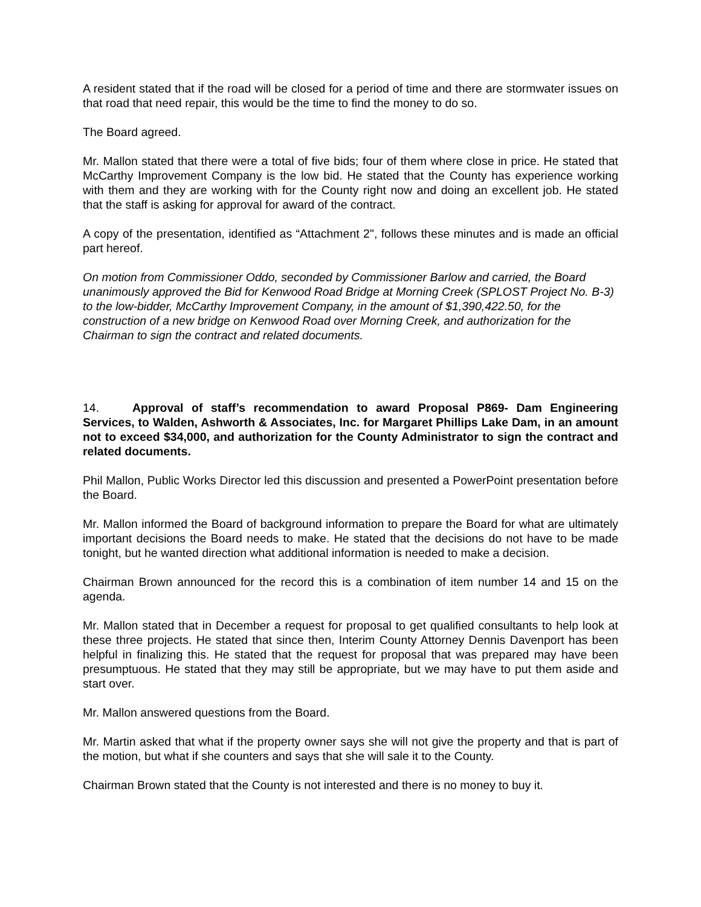A resident stated that if the road will be closed for a period of time and there are stormwater issues on that road that need repair, this would be the time to find the money to do so.
The Board agreed.
Mr. Mallon stated that there were a total of five bids; four of them where close in price. He stated that McCarthy Improvement Company is the low bid. He stated that the County has experience working with them and they are working with for the County right now and doing an excellent job. He stated that the staff is asking for approval for award of the contract.
A copy of the presentation, identified as “Attachment 2", follows these minutes and is made an official part hereof.
On motion from Commissioner Oddo, seconded by Commissioner Barlow and carried, the Board unanimously approved the Bid for Kenwood Road Bridge at Morning Creek (SPLOST Project No. B-3) to the low-bidder, McCarthy Improvement Company, in the amount of $1,390,422.50, for the construction of a new bridge on Kenwood Road over Morning Creek, and authorization for the Chairman to sign the contract and related documents.
14. Approval of staff’s recommendation to award Proposal P869- Dam Engineering Services, to Walden, Ashworth & Associates, Inc. for Margaret Phillips Lake Dam, in an amount not to exceed $34,000, and authorization for the County Administrator to sign the contract and related documents.
Phil Mallon, Public Works Director led this discussion and presented a PowerPoint presentation before the Board.
Mr. Mallon informed the Board of background information to prepare the Board for what are ultimately important decisions the Board needs to make. He stated that the decisions do not have to be made tonight, but he wanted direction what additional information is needed to make a decision.
Chairman Brown announced for the record this is a combination of item number 14 and 15 on the agenda.
Mr. Mallon stated that in December a request for proposal to get qualified consultants to help look at these three projects. He stated that since then, Interim County Attorney Dennis Davenport has been helpful in finalizing this. He stated that the request for proposal that was prepared may have been presumptuous. He stated that they may still be appropriate, but we may have to put them aside and start over.
Mr. Mallon answered questions from the Board.
Mr. Martin asked that what if the property owner says she will not give the property and that is part of the motion, but what if she counters and says that she will sale it to the County.
Chairman Brown stated that the County is not interested and there is no money to buy it.